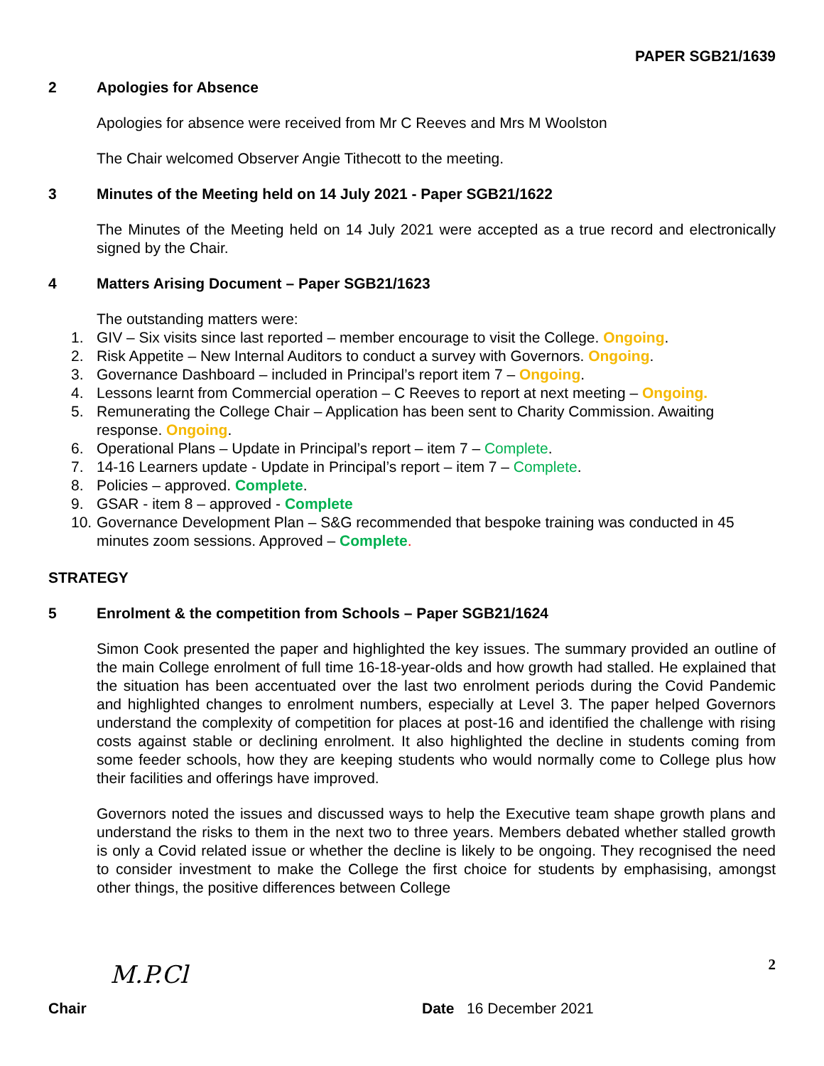PAPER SGB21/1639
2 Apologies for Absence
Apologies for absence were received from Mr C Reeves and Mrs M Woolston
The Chair welcomed Observer Angie Tithecott to the meeting.
3 Minutes of the Meeting held on 14 July 2021 - Paper SGB21/1622
The Minutes of the Meeting held on 14 July 2021 were accepted as a true record and electronically signed by the Chair.
4 Matters Arising Document – Paper SGB21/1623
The outstanding matters were:
1. GIV – Six visits since last reported – member encourage to visit the College. Ongoing.
2. Risk Appetite – New Internal Auditors to conduct a survey with Governors. Ongoing.
3. Governance Dashboard – included in Principal’s report item 7 – Ongoing.
4. Lessons learnt from Commercial operation – C Reeves to report at next meeting – Ongoing.
5. Remunerating the College Chair – Application has been sent to Charity Commission. Awaiting response. Ongoing.
6. Operational Plans – Update in Principal’s report – item 7 – Complete.
7. 14-16 Learners update - Update in Principal’s report – item 7 – Complete.
8. Policies – approved. Complete.
9. GSAR - item 8 – approved - Complete
10. Governance Development Plan – S&G recommended that bespoke training was conducted in 45 minutes zoom sessions. Approved – Complete.
STRATEGY
5 Enrolment & the competition from Schools – Paper SGB21/1624
Simon Cook presented the paper and highlighted the key issues. The summary provided an outline of the main College enrolment of full time 16-18-year-olds and how growth had stalled. He explained that the situation has been accentuated over the last two enrolment periods during the Covid Pandemic and highlighted changes to enrolment numbers, especially at Level 3. The paper helped Governors understand the complexity of competition for places at post-16 and identified the challenge with rising costs against stable or declining enrolment. It also highlighted the decline in students coming from some feeder schools, how they are keeping students who would normally come to College plus how their facilities and offerings have improved.
Governors noted the issues and discussed ways to help the Executive team shape growth plans and understand the risks to them in the next two to three years. Members debated whether stalled growth is only a Covid related issue or whether the decline is likely to be ongoing. They recognised the need to consider investment to make the College the first choice for students by emphasising, amongst other things, the positive differences between College
M.P.Cl
2
Chair Date 16 December 2021